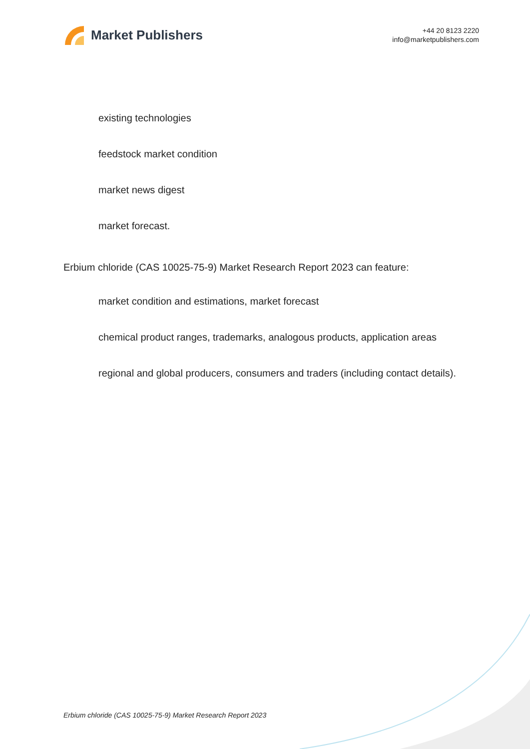Market Publishers
+44 20 8123 2220
info@marketpublishers.com
existing technologies
feedstock market condition
market news digest
market forecast.
Erbium chloride (CAS 10025-75-9) Market Research Report 2023 can feature:
market condition and estimations, market forecast
chemical product ranges, trademarks, analogous products, application areas
regional and global producers, consumers and traders (including contact details).
Erbium chloride (CAS 10025-75-9) Market Research Report 2023